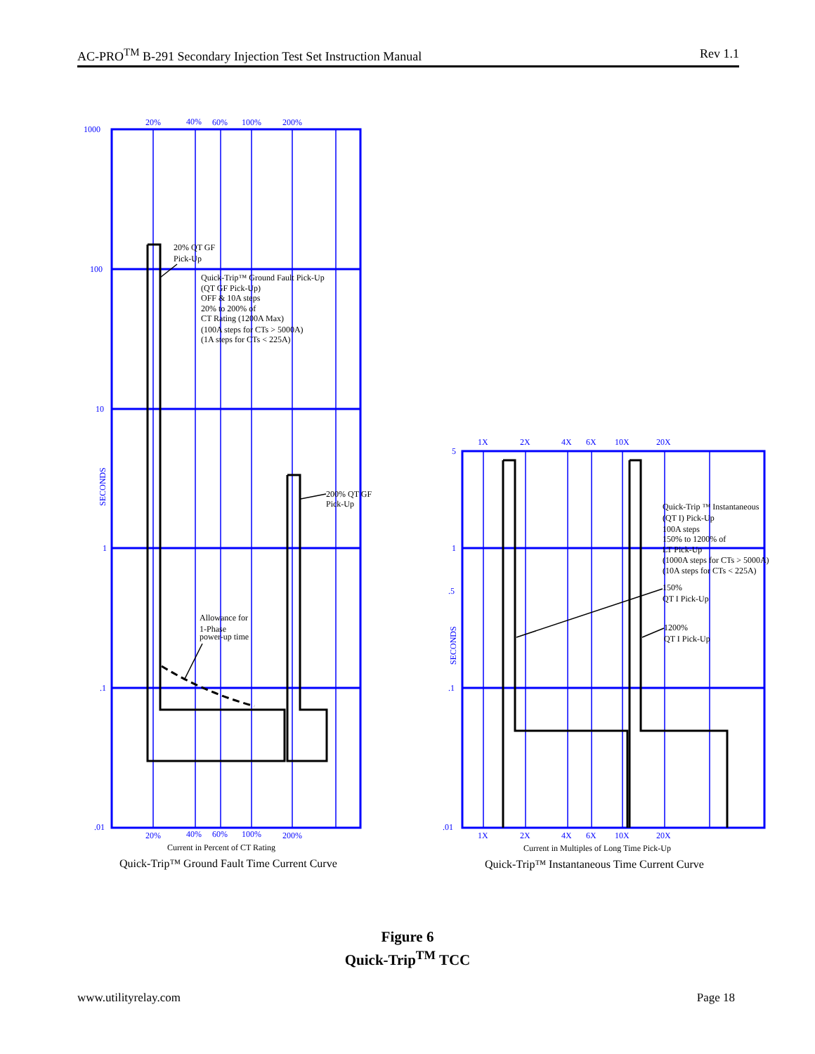AC-PRO<sup>TM</sup> B-291 Secondary Injection Test Set Instruction Manual Rev 1.1
20%
40%
60%
100%
200%
1000
100
10
1
.1
.01
20%
40%
60%
100%
200%
SECONDS
1X
2X
4X
6X
10X
20X
5
1
.5
.1
.01
1X
2X
4X
6X
10X
20X
SECONDS
20% QT GF
Pick-Up
Quick-Trip™ Ground Fault Pick-Up
(QT GF Pick-Up)
OFF & 10A steps
20% to 200% of
CT Rating (1200A Max)
(100A steps for CTs > 5000A)
(1A steps for CTs < 225A)
200% QT GF
Pick-Up
Allowance for
1-Phase
power-up time
Quick-Trip ™ Instantaneous
(QT I) Pick-Up
100A steps
150% to 1200% of
LT Pick-Up
(1000A steps for CTs > 5000A)
(10A steps for CTs < 225A)
150%
QT I Pick-Up
1200%
QT I Pick-Up
Current in Percent of CT Rating
Current in Multiples of Long Time Pick-Up
Quick-Trip™ Ground Fault Time Current Curve
Quick-Trip™ Instantaneous Time Current Curve
Figure 6
Quick-Trip<sup>TM</sup> TCC
www.utilityrelay.com Page 18